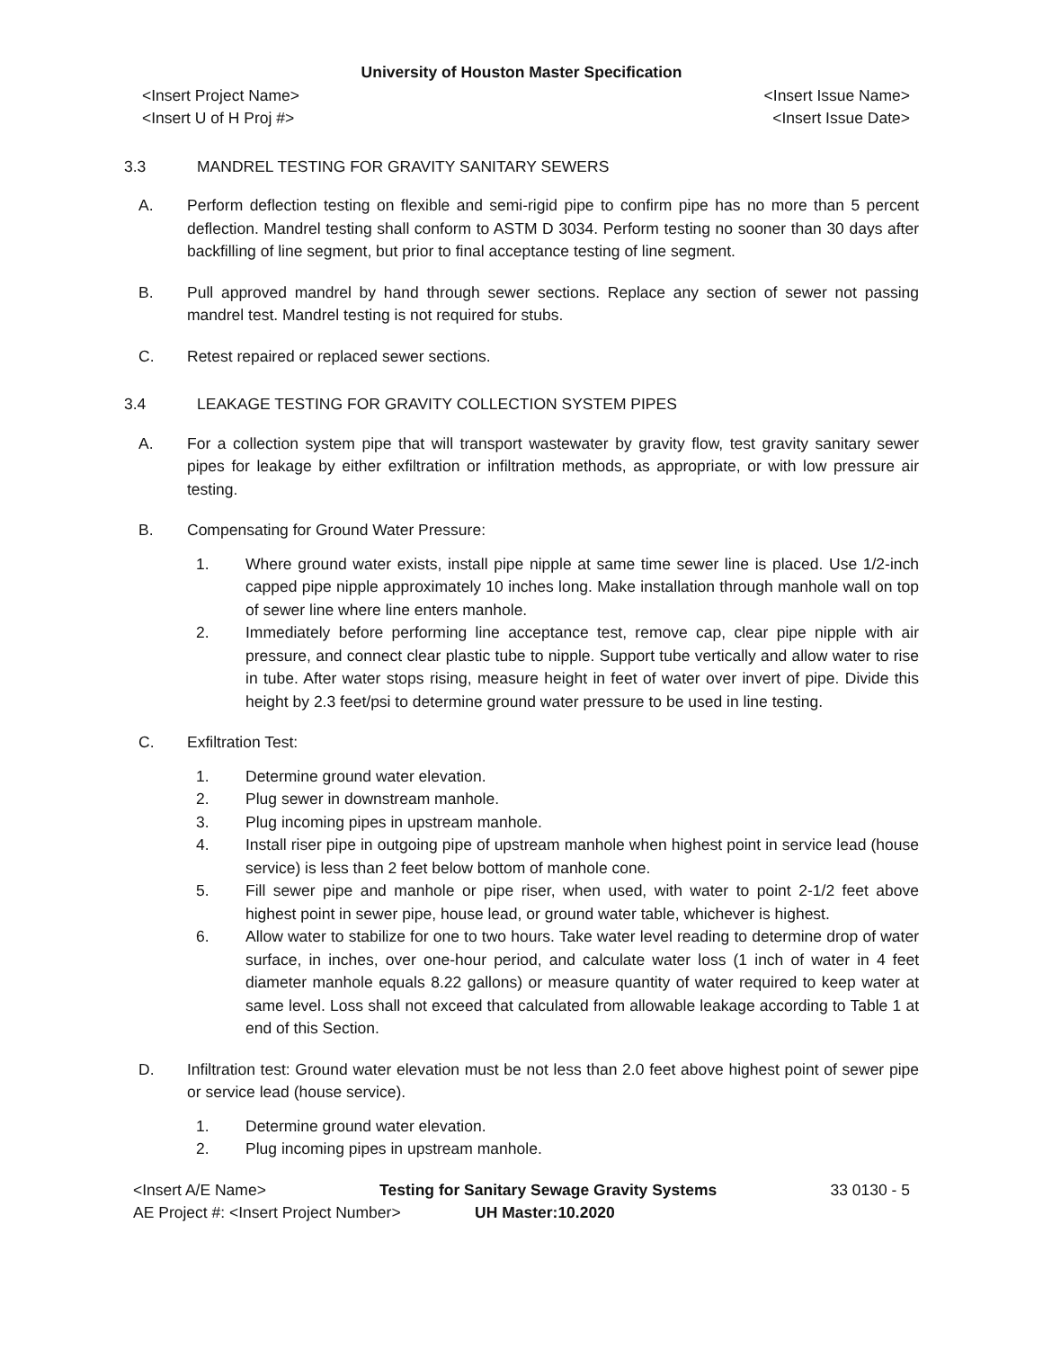University of Houston Master Specification
<Insert Project Name> <Insert Issue Name>
<Insert U of H Proj #> <Insert Issue Date>
3.3 MANDREL TESTING FOR GRAVITY SANITARY SEWERS
A. Perform deflection testing on flexible and semi-rigid pipe to confirm pipe has no more than 5 percent deflection. Mandrel testing shall conform to ASTM D 3034. Perform testing no sooner than 30 days after backfilling of line segment, but prior to final acceptance testing of line segment.
B. Pull approved mandrel by hand through sewer sections. Replace any section of sewer not passing mandrel test. Mandrel testing is not required for stubs.
C. Retest repaired or replaced sewer sections.
3.4 LEAKAGE TESTING FOR GRAVITY COLLECTION SYSTEM PIPES
A. For a collection system pipe that will transport wastewater by gravity flow, test gravity sanitary sewer pipes for leakage by either exfiltration or infiltration methods, as appropriate, or with low pressure air testing.
B. Compensating for Ground Water Pressure:
1. Where ground water exists, install pipe nipple at same time sewer line is placed. Use 1/2-inch capped pipe nipple approximately 10 inches long. Make installation through manhole wall on top of sewer line where line enters manhole.
2. Immediately before performing line acceptance test, remove cap, clear pipe nipple with air pressure, and connect clear plastic tube to nipple. Support tube vertically and allow water to rise in tube. After water stops rising, measure height in feet of water over invert of pipe. Divide this height by 2.3 feet/psi to determine ground water pressure to be used in line testing.
C. Exfiltration Test:
1. Determine ground water elevation.
2. Plug sewer in downstream manhole.
3. Plug incoming pipes in upstream manhole.
4. Install riser pipe in outgoing pipe of upstream manhole when highest point in service lead (house service) is less than 2 feet below bottom of manhole cone.
5. Fill sewer pipe and manhole or pipe riser, when used, with water to point 2-1/2 feet above highest point in sewer pipe, house lead, or ground water table, whichever is highest.
6. Allow water to stabilize for one to two hours. Take water level reading to determine drop of water surface, in inches, over one-hour period, and calculate water loss (1 inch of water in 4 feet diameter manhole equals 8.22 gallons) or measure quantity of water required to keep water at same level. Loss shall not exceed that calculated from allowable leakage according to Table 1 at end of this Section.
D. Infiltration test: Ground water elevation must be not less than 2.0 feet above highest point of sewer pipe or service lead (house service).
1. Determine ground water elevation.
2. Plug incoming pipes in upstream manhole.
<Insert A/E Name> Testing for Sanitary Sewage Gravity Systems 33 0130 - 5
AE Project #: <Insert Project Number> UH Master:10.2020